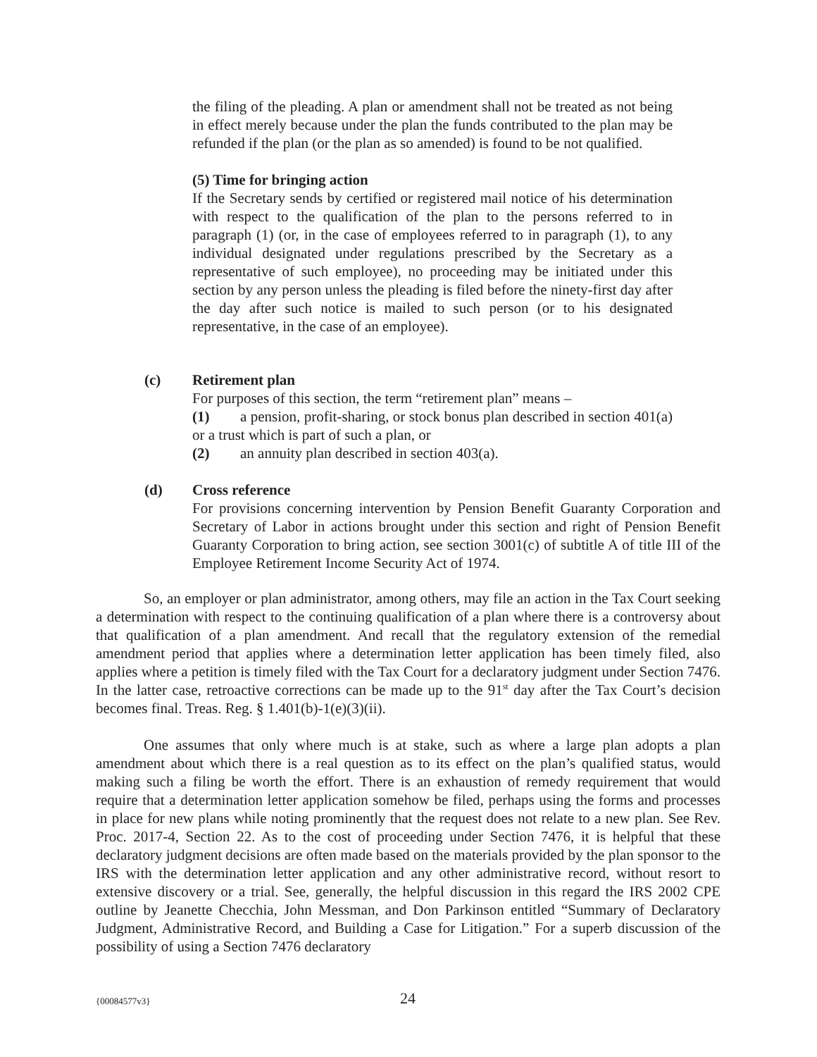the filing of the pleading. A plan or amendment shall not be treated as not being in effect merely because under the plan the funds contributed to the plan may be refunded if the plan (or the plan as so amended) is found to be not qualified.
(5) Time for bringing action
If the Secretary sends by certified or registered mail notice of his determination with respect to the qualification of the plan to the persons referred to in paragraph (1) (or, in the case of employees referred to in paragraph (1), to any individual designated under regulations prescribed by the Secretary as a representative of such employee), no proceeding may be initiated under this section by any person unless the pleading is filed before the ninety-first day after the day after such notice is mailed to such person (or to his designated representative, in the case of an employee).
(c) Retirement plan
For purposes of this section, the term “retirement plan” means –
(1) a pension, profit-sharing, or stock bonus plan described in section 401(a) or a trust which is part of such a plan, or
(2) an annuity plan described in section 403(a).
(d) Cross reference
For provisions concerning intervention by Pension Benefit Guaranty Corporation and Secretary of Labor in actions brought under this section and right of Pension Benefit Guaranty Corporation to bring action, see section 3001(c) of subtitle A of title III of the Employee Retirement Income Security Act of 1974.
So, an employer or plan administrator, among others, may file an action in the Tax Court seeking a determination with respect to the continuing qualification of a plan where there is a controversy about that qualification of a plan amendment. And recall that the regulatory extension of the remedial amendment period that applies where a determination letter application has been timely filed, also applies where a petition is timely filed with the Tax Court for a declaratory judgment under Section 7476. In the latter case, retroactive corrections can be made up to the 91<sup>st</sup> day after the Tax Court’s decision becomes final. Treas. Reg. § 1.401(b)-1(e)(3)(ii).
One assumes that only where much is at stake, such as where a large plan adopts a plan amendment about which there is a real question as to its effect on the plan’s qualified status, would making such a filing be worth the effort. There is an exhaustion of remedy requirement that would require that a determination letter application somehow be filed, perhaps using the forms and processes in place for new plans while noting prominently that the request does not relate to a new plan. See Rev. Proc. 2017-4, Section 22. As to the cost of proceeding under Section 7476, it is helpful that these declaratory judgment decisions are often made based on the materials provided by the plan sponsor to the IRS with the determination letter application and any other administrative record, without resort to extensive discovery or a trial. See, generally, the helpful discussion in this regard the IRS 2002 CPE outline by Jeanette Checchia, John Messman, and Don Parkinson entitled “Summary of Declaratory Judgment, Administrative Record, and Building a Case for Litigation.” For a superb discussion of the possibility of using a Section 7476 declaratory
{00084577v3} 24